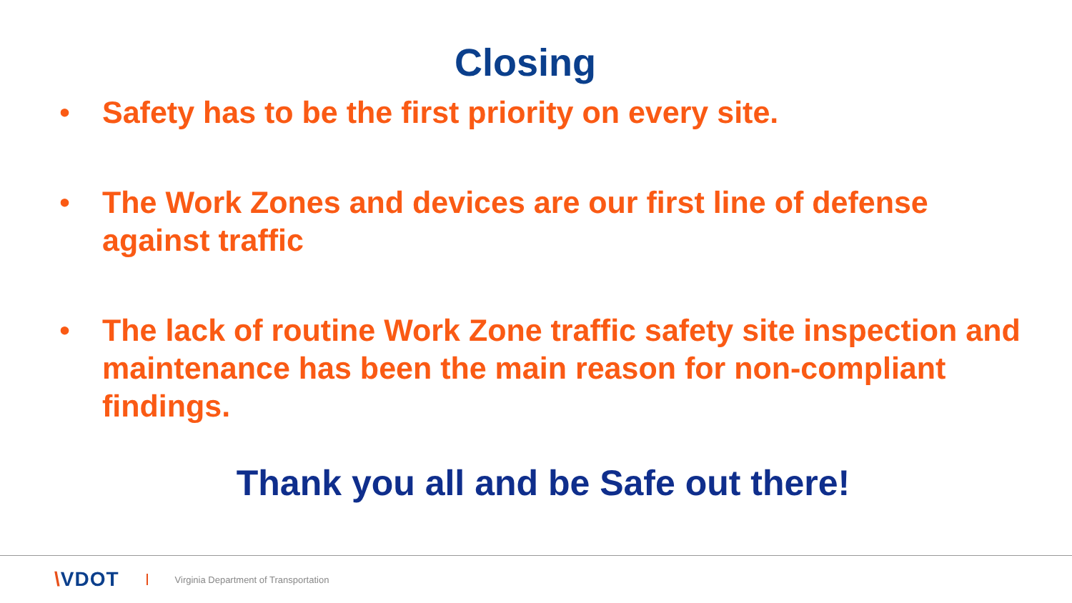Closing
• Safety has to be the first priority on every site.
• The Work Zones and devices are our first line of defense against traffic
• The lack of routine Work Zone traffic safety site inspection and maintenance has been the main reason for non-compliant findings.
Thank you all and be Safe out there!
\VDOT
Virginia Department of Transportation